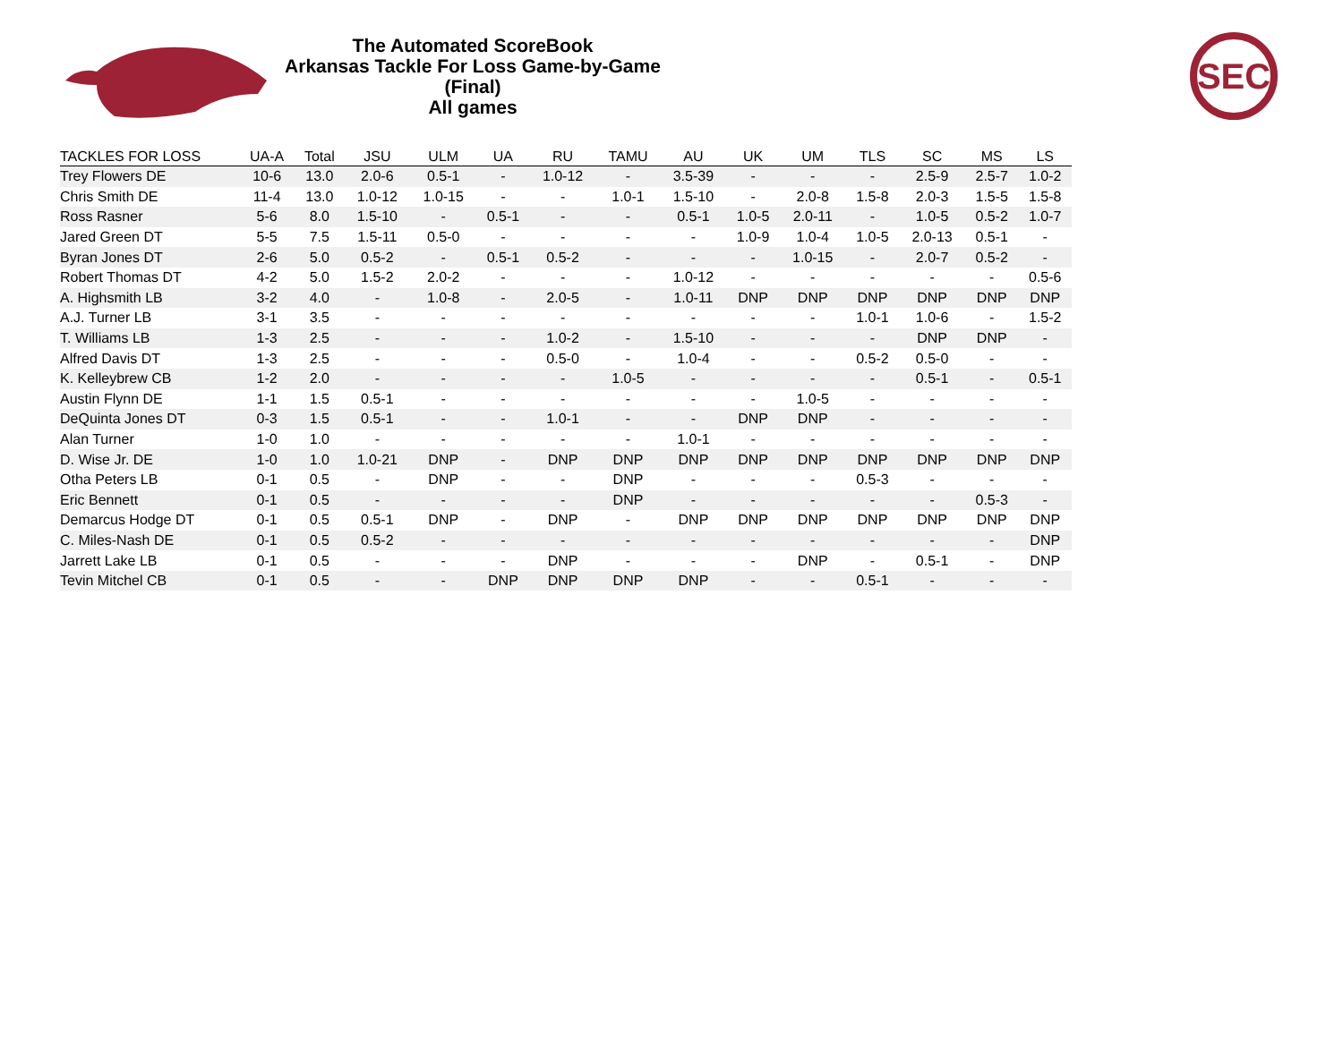The Automated ScoreBook
Arkansas Tackle For Loss Game-by-Game (Final)
All games
SEC
| TACKLES FOR LOSS | UA-A | Total | JSU | ULM | UA | RU | TAMU | AU | UK | UM | TLS | SC | MS | LS |
| --- | --- | --- | --- | --- | --- | --- | --- | --- | --- | --- | --- | --- | --- | --- |
| Trey Flowers DE | 10-6 | 13.0 | 2.0-6 | 0.5-1 | - | 1.0-12 | - | 3.5-39 | - | - | - | 2.5-9 | 2.5-7 | 1.0-2 |
| Chris Smith DE | 11-4 | 13.0 | 1.0-12 | 1.0-15 | - | - | 1.0-1 | 1.5-10 | - | 2.0-8 | 1.5-8 | 2.0-3 | 1.5-5 | 1.5-8 |
| Ross Rasner | 5-6 | 8.0 | 1.5-10 | - | 0.5-1 | - | - | 0.5-1 | 1.0-5 | 2.0-11 | - | 1.0-5 | 0.5-2 | 1.0-7 |
| Jared Green DT | 5-5 | 7.5 | 1.5-11 | 0.5-0 | - | - | - | - | 1.0-9 | 1.0-4 | 1.0-5 | 2.0-13 | 0.5-1 | - |
| Byran Jones DT | 2-6 | 5.0 | 0.5-2 | - | 0.5-1 | 0.5-2 | - | - | - | 1.0-15 | - | 2.0-7 | 0.5-2 | - |
| Robert Thomas DT | 4-2 | 5.0 | 1.5-2 | 2.0-2 | - | - | - | 1.0-12 | - | - | - | - | - | 0.5-6 |
| A. Highsmith LB | 3-2 | 4.0 | - | 1.0-8 | - | 2.0-5 | - | 1.0-11 | DNP | DNP | DNP | DNP | DNP | DNP |
| A.J. Turner LB | 3-1 | 3.5 | - | - | - | - | - | - | - | - | 1.0-1 | 1.0-6 | - | 1.5-2 |
| T. Williams LB | 1-3 | 2.5 | - | - | - | 1.0-2 | - | 1.5-10 | - | - | - | DNP | DNP | - |
| Alfred Davis DT | 1-3 | 2.5 | - | - | - | 0.5-0 | - | 1.0-4 | - | - | 0.5-2 | 0.5-0 | - | - |
| K. Kelleybrew CB | 1-2 | 2.0 | - | - | - | - | 1.0-5 | - | - | - | - | 0.5-1 | - | 0.5-1 |
| Austin Flynn DE | 1-1 | 1.5 | 0.5-1 | - | - | - | - | - | - | 1.0-5 | - | - | - | - |
| DeQuinta Jones DT | 0-3 | 1.5 | 0.5-1 | - | - | 1.0-1 | - | - | DNP | DNP | - | - | - | - |
| Alan Turner | 1-0 | 1.0 | - | - | - | - | - | 1.0-1 | - | - | - | - | - | - |
| D. Wise Jr. DE | 1-0 | 1.0 | 1.0-21 | DNP | - | DNP | DNP | DNP | DNP | DNP | DNP | DNP | DNP | DNP |
| Otha Peters LB | 0-1 | 0.5 | - | DNP | - | - | DNP | - | - | - | 0.5-3 | - | - | - |
| Eric Bennett | 0-1 | 0.5 | - | - | - | - | DNP | - | - | - | - | - | 0.5-3 | - |
| Demarcus Hodge DT | 0-1 | 0.5 | 0.5-1 | DNP | - | DNP | - | DNP | DNP | DNP | DNP | DNP | DNP | DNP |
| C. Miles-Nash DE | 0-1 | 0.5 | 0.5-2 | - | - | - | - | - | - | - | - | - | - | DNP |
| Jarrett Lake LB | 0-1 | 0.5 | - | - | - | DNP | - | - | - | DNP | - | 0.5-1 | - | DNP |
| Tevin Mitchel CB | 0-1 | 0.5 | - | - | DNP | DNP | DNP | DNP | - | - | 0.5-1 | - | - | - |